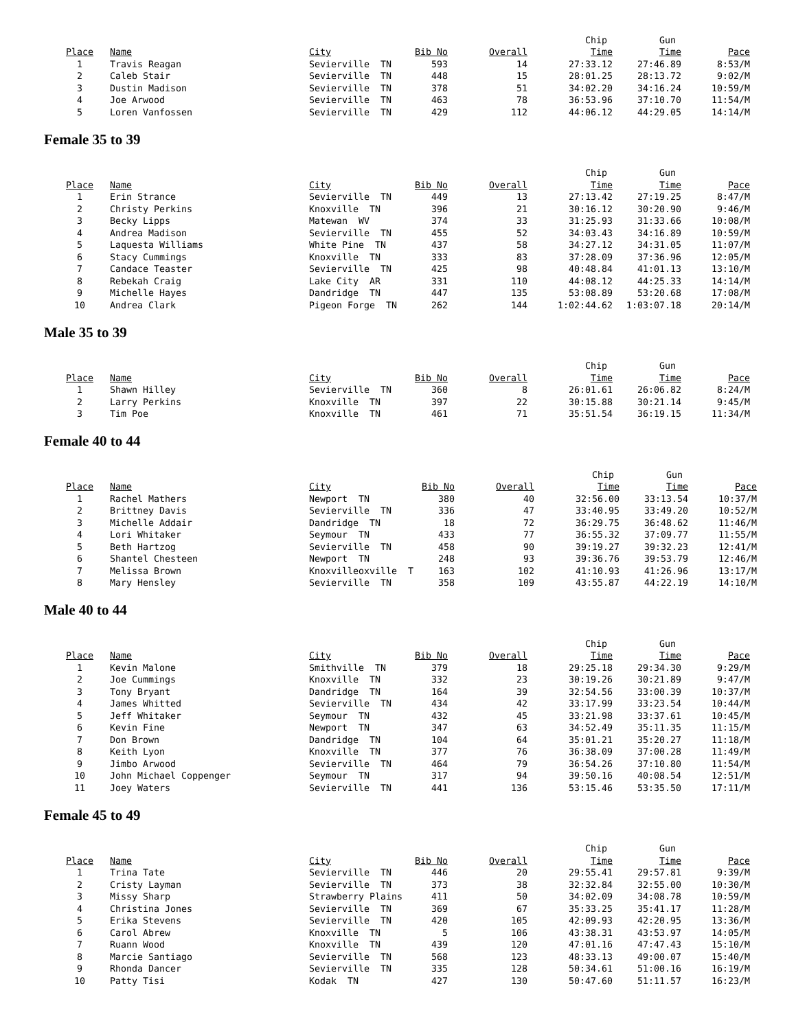| | | | | | Chip | Gun | |
| Place | Name | City | Bib No | Overall | Time | Time | Pace |
| 1 | Travis Reagan | Sevierville TN | 593 | 14 | 27:33.12 | 27:46.89 | 8:53/M |
| 2 | Caleb Stair | Sevierville TN | 448 | 15 | 28:01.25 | 28:13.72 | 9:02/M |
| 3 | Dustin Madison | Sevierville TN | 378 | 51 | 34:02.20 | 34:16.24 | 10:59/M |
| 4 | Joe Arwood | Sevierville TN | 463 | 78 | 36:53.96 | 37:10.70 | 11:54/M |
| 5 | Loren Vanfossen | Sevierville TN | 429 | 112 | 44:06.12 | 44:29.05 | 14:14/M |
Female 35 to 39
| | | | | | Chip | Gun | |
| Place | Name | City | Bib No | Overall | Time | Time | Pace |
| 1 | Erin Strance | Sevierville TN | 449 | 13 | 27:13.42 | 27:19.25 | 8:47/M |
| 2 | Christy Perkins | Knoxville TN | 396 | 21 | 30:16.12 | 30:20.90 | 9:46/M |
| 3 | Becky Lipps | Matewan WV | 374 | 33 | 31:25.93 | 31:33.66 | 10:08/M |
| 4 | Andrea Madison | Sevierville TN | 455 | 52 | 34:03.43 | 34:16.89 | 10:59/M |
| 5 | Laquesta Williams | White Pine TN | 437 | 58 | 34:27.12 | 34:31.05 | 11:07/M |
| 6 | Stacy Cummings | Knoxville TN | 333 | 83 | 37:28.09 | 37:36.96 | 12:05/M |
| 7 | Candace Teaster | Sevierville TN | 425 | 98 | 40:48.84 | 41:01.13 | 13:10/M |
| 8 | Rebekah Craig | Lake City AR | 331 | 110 | 44:08.12 | 44:25.33 | 14:14/M |
| 9 | Michelle Hayes | Dandridge TN | 447 | 135 | 53:08.89 | 53:20.68 | 17:08/M |
| 10 | Andrea Clark | Pigeon Forge TN | 262 | 144 | 1:02:44.62 | 1:03:07.18 | 20:14/M |
Male 35 to 39
| | | | | | Chip | Gun | |
| Place | Name | City | Bib No | Overall | Time | Time | Pace |
| 1 | Shawn Hilley | Sevierville TN | 360 | 8 | 26:01.61 | 26:06.82 | 8:24/M |
| 2 | Larry Perkins | Knoxville TN | 397 | 22 | 30:15.88 | 30:21.14 | 9:45/M |
| 3 | Tim Poe | Knoxville TN | 461 | 71 | 35:51.54 | 36:19.15 | 11:34/M |
Female 40 to 44
| | | | | | Chip | Gun | |
| Place | Name | City | Bib No | Overall | Time | Time | Pace |
| 1 | Rachel Mathers | Newport TN | 380 | 40 | 32:56.00 | 33:13.54 | 10:37/M |
| 2 | Brittney Davis | Sevierville TN | 336 | 47 | 33:40.95 | 33:49.20 | 10:52/M |
| 3 | Michelle Addair | Dandridge TN | 18 | 72 | 36:29.75 | 36:48.62 | 11:46/M |
| 4 | Lori Whitaker | Seymour TN | 433 | 77 | 36:55.32 | 37:09.77 | 11:55/M |
| 5 | Beth Hartzog | Sevierville TN | 458 | 90 | 39:19.27 | 39:32.23 | 12:41/M |
| 6 | Shantel Chesteen | Newport TN | 248 | 93 | 39:36.76 | 39:53.79 | 12:46/M |
| 7 | Melissa Brown | Knoxvilleoxville T | 163 | 102 | 41:10.93 | 41:26.96 | 13:17/M |
| 8 | Mary Hensley | Sevierville TN | 358 | 109 | 43:55.87 | 44:22.19 | 14:10/M |
Male 40 to 44
| | | | | | Chip | Gun | |
| Place | Name | City | Bib No | Overall | Time | Time | Pace |
| 1 | Kevin Malone | Smithville TN | 379 | 18 | 29:25.18 | 29:34.30 | 9:29/M |
| 2 | Joe Cummings | Knoxville TN | 332 | 23 | 30:19.26 | 30:21.89 | 9:47/M |
| 3 | Tony Bryant | Dandridge TN | 164 | 39 | 32:54.56 | 33:00.39 | 10:37/M |
| 4 | James Whitted | Sevierville TN | 434 | 42 | 33:17.99 | 33:23.54 | 10:44/M |
| 5 | Jeff Whitaker | Seymour TN | 432 | 45 | 33:21.98 | 33:37.61 | 10:45/M |
| 6 | Kevin Fine | Newport TN | 347 | 63 | 34:52.49 | 35:11.35 | 11:15/M |
| 7 | Don Brown | Dandridge TN | 104 | 64 | 35:01.21 | 35:20.27 | 11:18/M |
| 8 | Keith Lyon | Knoxville TN | 377 | 76 | 36:38.09 | 37:00.28 | 11:49/M |
| 9 | Jimbo Arwood | Sevierville TN | 464 | 79 | 36:54.26 | 37:10.80 | 11:54/M |
| 10 | John Michael Coppenger | Seymour TN | 317 | 94 | 39:50.16 | 40:08.54 | 12:51/M |
| 11 | Joey Waters | Sevierville TN | 441 | 136 | 53:15.46 | 53:35.50 | 17:11/M |
Female 45 to 49
| | | | | | Chip | Gun | |
| Place | Name | City | Bib No | Overall | Time | Time | Pace |
| 1 | Trina Tate | Sevierville TN | 446 | 20 | 29:55.41 | 29:57.81 | 9:39/M |
| 2 | Cristy Layman | Sevierville TN | 373 | 38 | 32:32.84 | 32:55.00 | 10:30/M |
| 3 | Missy Sharp | Strawberry Plains | 411 | 50 | 34:02.09 | 34:08.78 | 10:59/M |
| 4 | Christina Jones | Sevierville TN | 369 | 67 | 35:33.25 | 35:41.17 | 11:28/M |
| 5 | Erika Stevens | Sevierville TN | 420 | 105 | 42:09.93 | 42:20.95 | 13:36/M |
| 6 | Carol Abrew | Knoxville TN | 5 | 106 | 43:38.31 | 43:53.97 | 14:05/M |
| 7 | Ruann Wood | Knoxville TN | 439 | 120 | 47:01.16 | 47:47.43 | 15:10/M |
| 8 | Marcie Santiago | Sevierville TN | 568 | 123 | 48:33.13 | 49:00.07 | 15:40/M |
| 9 | Rhonda Dancer | Sevierville TN | 335 | 128 | 50:34.61 | 51:00.16 | 16:19/M |
| 10 | Patty Tisi | Kodak TN | 427 | 130 | 50:47.60 | 51:11.57 | 16:23/M |